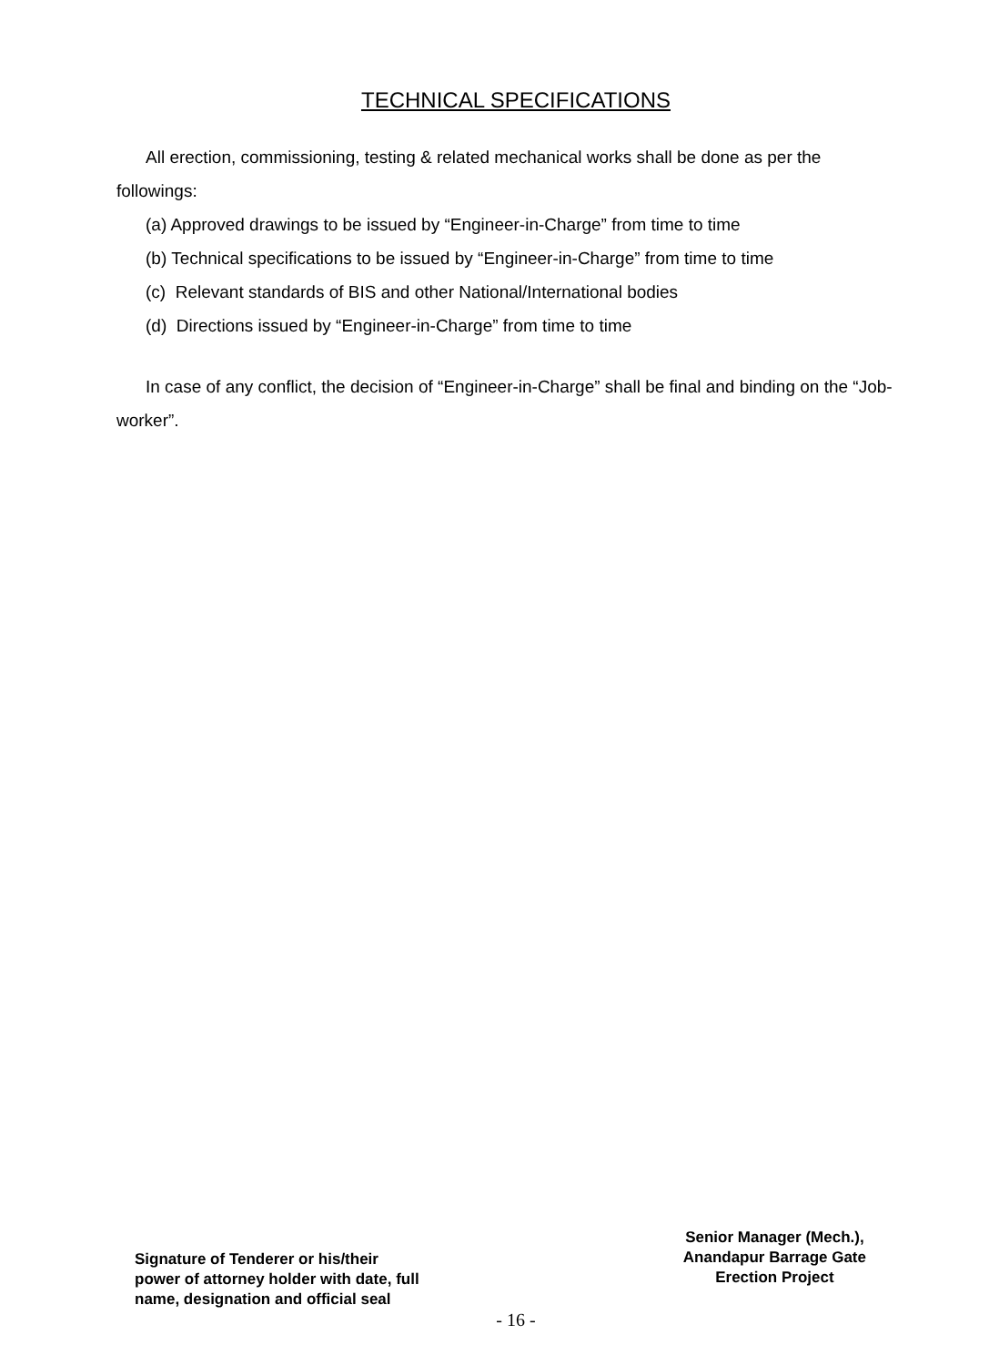TECHNICAL SPECIFICATIONS
All erection, commissioning, testing & related mechanical works shall be done as per the followings:
(a) Approved drawings to be issued by “Engineer-in-Charge” from time to time
(b) Technical specifications to be issued by “Engineer-in-Charge” from time to time
(c) Relevant standards of BIS and other National/International bodies
(d) Directions issued by “Engineer-in-Charge” from time to time
In case of any conflict, the decision of “Engineer-in-Charge” shall be final and binding on the “Job-worker”.
Signature of Tenderer or his/their
power of attorney holder with date, full
name, designation and official seal
Senior Manager (Mech.),
Anandapur Barrage Gate
Erection Project
- 16 -